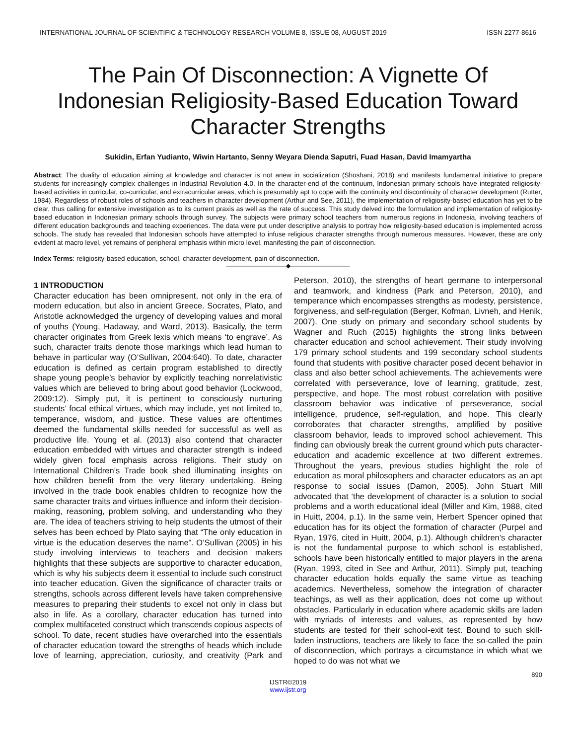INTERNATIONAL JOURNAL OF SCIENTIFIC & TECHNOLOGY RESEARCH VOLUME 8, ISSUE 08, AUGUST 2019 ISSN 2277-8616
The Pain Of Disconnection: A Vignette Of Indonesian Religiosity-Based Education Toward Character Strengths
Sukidin, Erfan Yudianto, Wiwin Hartanto, Senny Weyara Dienda Saputri, Fuad Hasan, David Imamyartha
Abstract: The duality of education aiming at knowledge and character is not anew in socialization (Shoshani, 2018) and manifests fundamental initiative to prepare students for increasingly complex challenges in Industrial Revolution 4.0. In the character-end of the continuum, Indonesian primary schools have integrated religiosity-based activities in curricular, co-curricular, and extracurricular areas, which is presumably apt to cope with the continuity and discontinuity of character development (Rutter, 1984). Regardless of robust roles of schools and teachers in character development (Arthur and See, 2011), the implementation of religiosity-based education has yet to be clear, thus calling for extensive investigation as to its current praxis as well as the rate of success. This study delved into the formulation and implementation of religiosity-based education in Indonesian primary schools through survey. The subjects were primary school teachers from numerous regions in Indonesia, involving teachers of different education backgrounds and teaching experiences. The data were put under descriptive analysis to portray how religiosity-based education is implemented across schools. The study has revealed that Indonesian schools have attempted to infuse religious character strengths through numerous measures. However, these are only evident at macro level, yet remains of peripheral emphasis within micro level, manifesting the pain of disconnection.
Index Terms: religiosity-based education, school, character development, pain of disconnection.
——————————◆——————————
1 INTRODUCTION
Character education has been omnipresent, not only in the era of modern education, but also in ancient Greece. Socrates, Plato, and Aristotle acknowledged the urgency of developing values and moral of youths (Young, Hadaway, and Ward, 2013). Basically, the term character originates from Greek lexis which means ‘to engrave’. As such, character traits denote those markings which lead human to behave in particular way (O’Sullivan, 2004:640). To date, character education is defined as certain program established to directly shape young people’s behavior by explicitly teaching nonrelativistic values which are believed to bring about good behavior (Lockwood, 2009:12). Simply put, it is pertinent to consciously nurturing students’ focal ethical virtues, which may include, yet not limited to, temperance, wisdom, and justice. These values are oftentimes deemed the fundamental skills needed for successful as well as productive life. Young et al. (2013) also contend that character education embedded with virtues and character strength is indeed widely given focal emphasis across religions. Their study on International Children’s Trade book shed illuminating insights on how children benefit from the very literary undertaking. Being involved in the trade book enables children to recognize how the same character traits and virtues influence and inform their decision-making, reasoning, problem solving, and understanding who they are. The idea of teachers striving to help students the utmost of their selves has been echoed by Plato saying that “The only education in virtue is the education deserves the name”. O’Sullivan (2005) in his study involving interviews to teachers and decision makers highlights that these subjects are supportive to character education, which is why his subjects deem it essential to include such construct into teacher education. Given the significance of character traits or strengths, schools across different levels have taken comprehensive measures to preparing their students to excel not only in class but also in life. As a corollary, character education has turned into complex multifaceted construct which transcends copious aspects of school. To date, recent studies have overarched into the essentials of character education toward the strengths of heads which include love of learning, appreciation, curiosity, and creativity (Park and Peterson, 2010), the strengths of heart germane to interpersonal and teamwork, and kindness (Park and Peterson, 2010), and temperance which encompasses strengths as modesty, persistence, forgiveness, and self-regulation (Berger, Kofman, Livneh, and Henik, 2007). One study on primary and secondary school students by Wagner and Ruch (2015) highlights the strong links between character education and school achievement. Their study involving 179 primary school students and 199 secondary school students found that students with positive character posed decent behavior in class and also better school achievements. The achievements were correlated with perseverance, love of learning, gratitude, zest, perspective, and hope. The most robust correlation with positive classroom behavior was indicative of perseverance, social intelligence, prudence, self-regulation, and hope. This clearly corroborates that character strengths, amplified by positive classroom behavior, leads to improved school achievement. This finding can obviously break the current ground which puts character-education and academic excellence at two different extremes. Throughout the years, previous studies highlight the role of education as moral philosophers and character educators as an apt response to social issues (Damon, 2005). John Stuart Mill advocated that ‘the development of character is a solution to social problems and a worth educational ideal (Miller and Kim, 1988, cited in Huitt, 2004, p.1). In the same vein, Herbert Spencer opined that education has for its object the formation of character (Purpel and Ryan, 1976, cited in Huitt, 2004, p.1). Although children’s character is not the fundamental purpose to which school is established, schools have been historically entitled to major players in the arena (Ryan, 1993, cited in See and Arthur, 2011). Simply put, teaching character education holds equally the same virtue as teaching academics. Nevertheless, somehow the integration of character teachings, as well as their application, does not come up without obstacles. Particularly in education where academic skills are laden with myriads of interests and values, as represented by how students are tested for their school-exit test. Bound to such skill-laden instructions, teachers are likely to face the so-called the pain of disconnection, which portrays a circumstance in which what we hoped to do was not what we
890
IJSTR©2019
www.ijstr.org